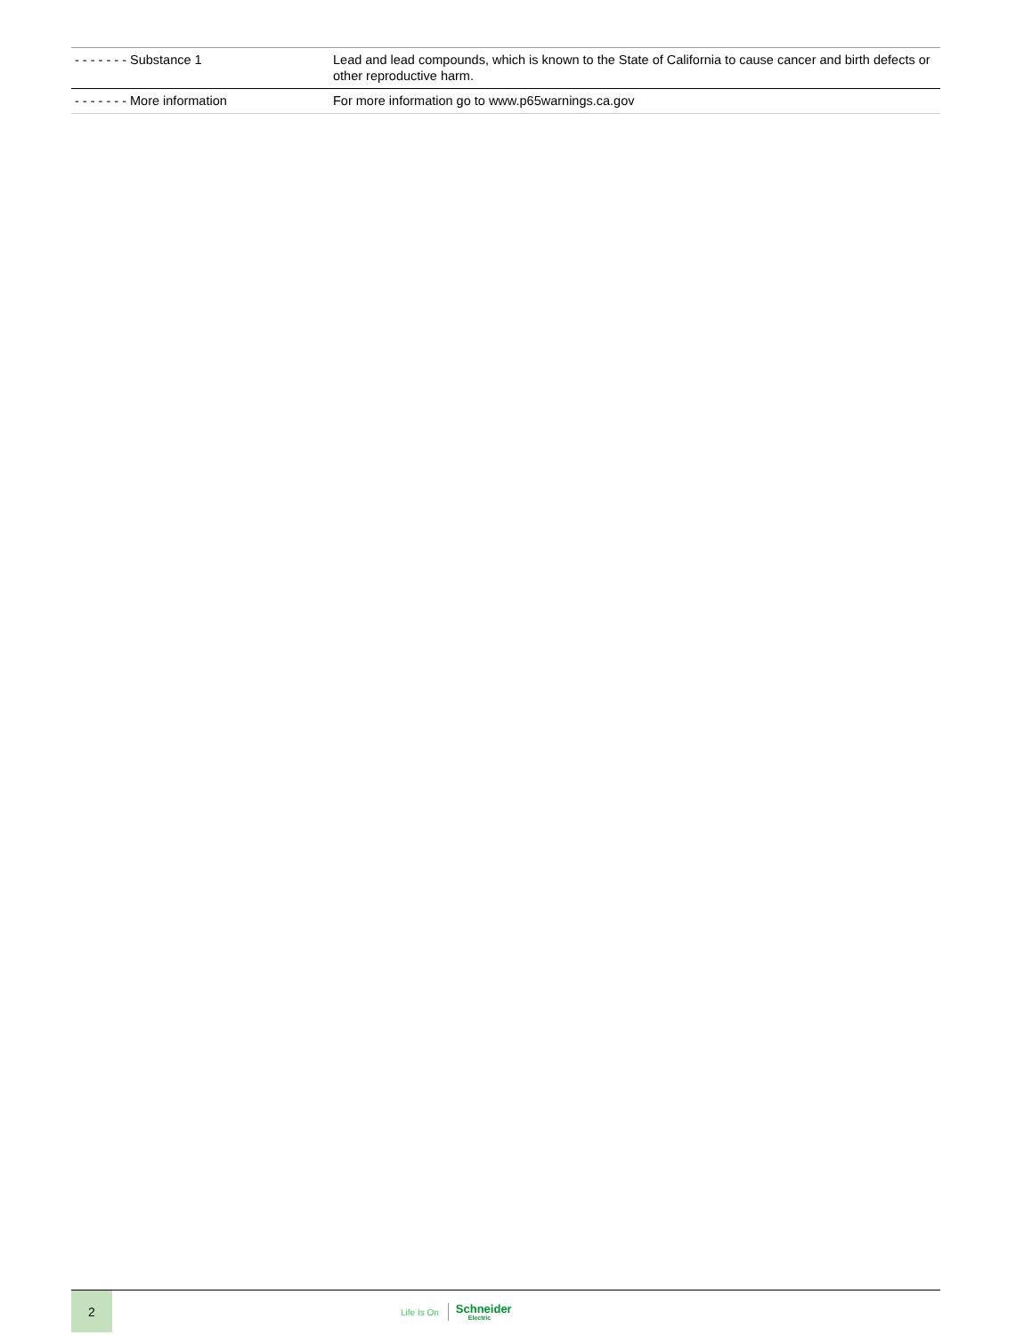| - - - - - - - Substance 1 | Lead and lead compounds, which is known to the State of California to cause cancer and birth defects or other reproductive harm. |
| - - - - - - - More information | For more information go to www.p65warnings.ca.gov |
2
Life Is On Schneider
Electric